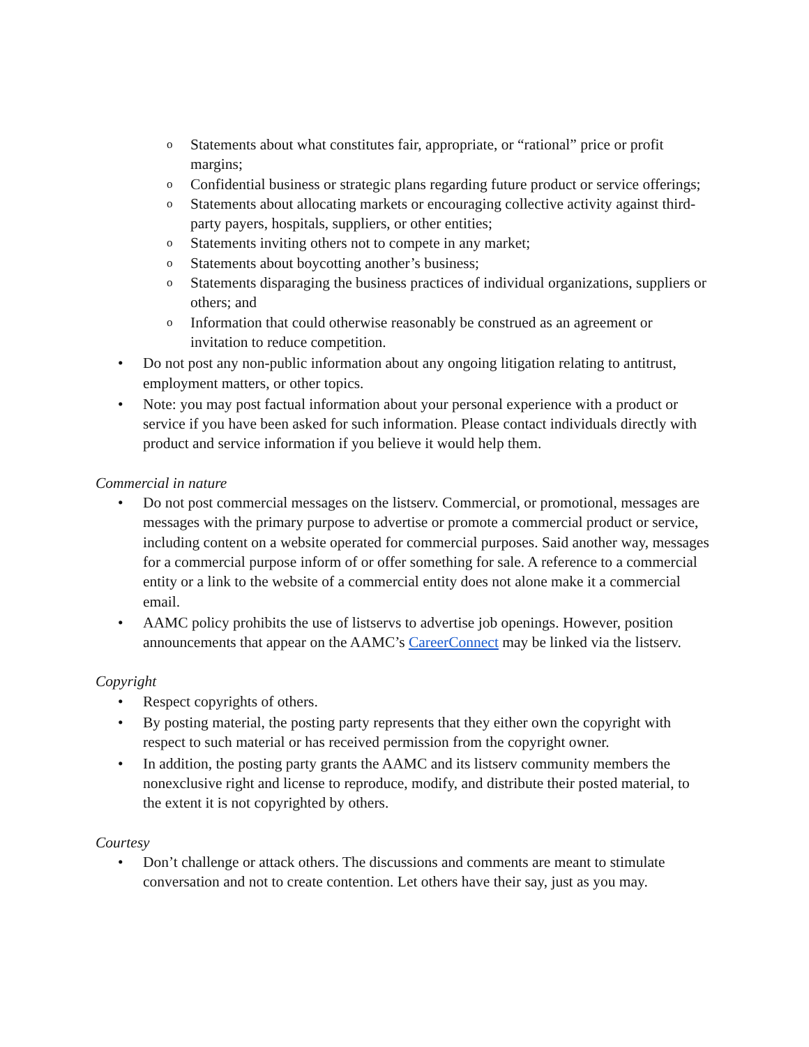o Statements about what constitutes fair, appropriate, or “rational” price or profit margins;
o Confidential business or strategic plans regarding future product or service offerings;
o Statements about allocating markets or encouraging collective activity against third-party payers, hospitals, suppliers, or other entities;
o Statements inviting others not to compete in any market;
o Statements about boycotting another’s business;
o Statements disparaging the business practices of individual organizations, suppliers or others; and
o Information that could otherwise reasonably be construed as an agreement or invitation to reduce competition.
• Do not post any non-public information about any ongoing litigation relating to antitrust, employment matters, or other topics.
• Note: you may post factual information about your personal experience with a product or service if you have been asked for such information. Please contact individuals directly with product and service information if you believe it would help them.
Commercial in nature
• Do not post commercial messages on the listserv. Commercial, or promotional, messages are messages with the primary purpose to advertise or promote a commercial product or service, including content on a website operated for commercial purposes. Said another way, messages for a commercial purpose inform of or offer something for sale. A reference to a commercial entity or a link to the website of a commercial entity does not alone make it a commercial email.
• AAMC policy prohibits the use of listservs to advertise job openings. However, position announcements that appear on the AAMC’s CareerConnect may be linked via the listserv.
Copyright
• Respect copyrights of others.
• By posting material, the posting party represents that they either own the copyright with respect to such material or has received permission from the copyright owner.
• In addition, the posting party grants the AAMC and its listserv community members the nonexclusive right and license to reproduce, modify, and distribute their posted material, to the extent it is not copyrighted by others.
Courtesy
• Don’t challenge or attack others. The discussions and comments are meant to stimulate conversation and not to create contention. Let others have their say, just as you may.